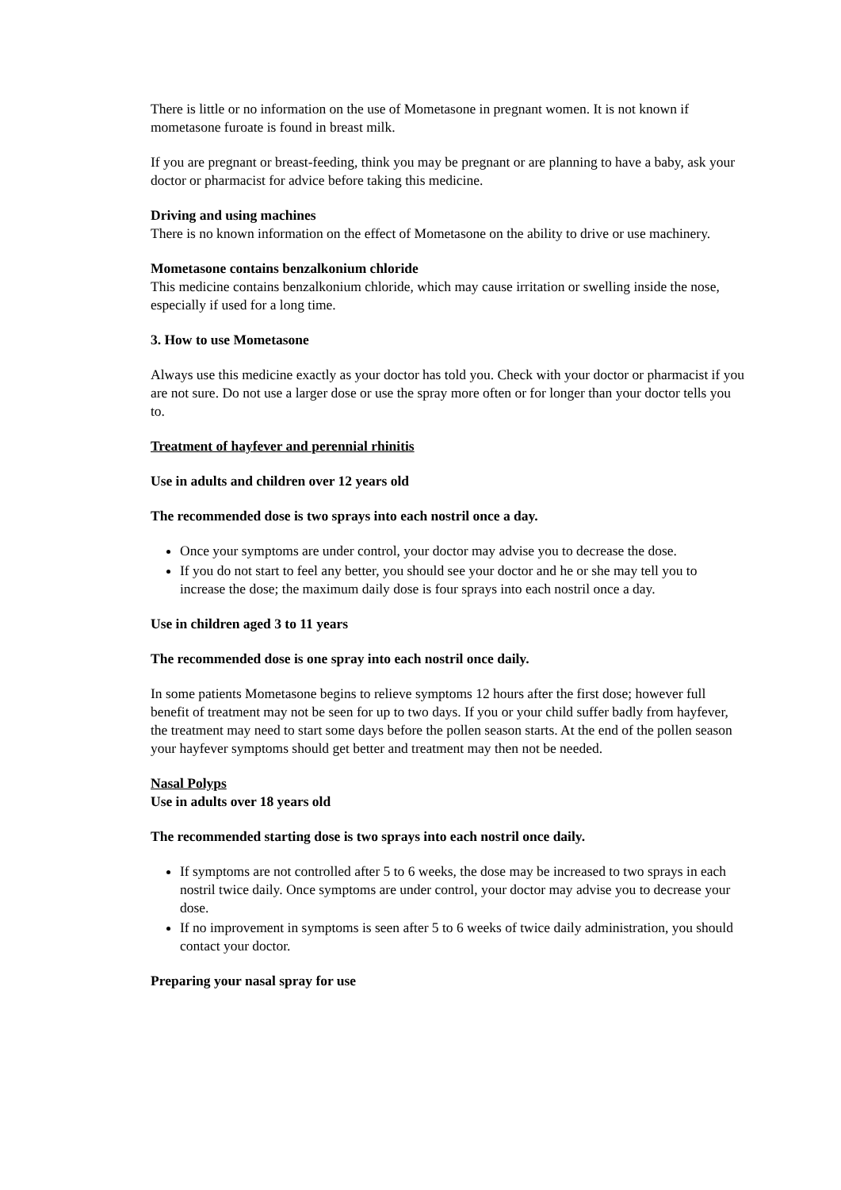There is little or no information on the use of Mometasone in pregnant women. It is not known if mometasone furoate is found in breast milk.
If you are pregnant or breast-feeding, think you may be pregnant or are planning to have a baby, ask your doctor or pharmacist for advice before taking this medicine.
Driving and using machines
There is no known information on the effect of Mometasone on the ability to drive or use machinery.
Mometasone contains benzalkonium chloride
This medicine contains benzalkonium chloride, which may cause irritation or swelling inside the nose, especially if used for a long time.
3. How to use Mometasone
Always use this medicine exactly as your doctor has told you. Check with your doctor or pharmacist if you are not sure. Do not use a larger dose or use the spray more often or for longer than your doctor tells you to.
Treatment of hayfever and perennial rhinitis
Use in adults and children over 12 years old
The recommended dose is two sprays into each nostril once a day.
Once your symptoms are under control, your doctor may advise you to decrease the dose.
If you do not start to feel any better, you should see your doctor and he or she may tell you to increase the dose; the maximum daily dose is four sprays into each nostril once a day.
Use in children aged 3 to 11 years
The recommended dose is one spray into each nostril once daily.
In some patients Mometasone begins to relieve symptoms 12 hours after the first dose; however full benefit of treatment may not be seen for up to two days. If you or your child suffer badly from hayfever, the treatment may need to start some days before the pollen season starts. At the end of the pollen season your hayfever symptoms should get better and treatment may then not be needed.
Nasal Polyps
Use in adults over 18 years old
The recommended starting dose is two sprays into each nostril once daily.
If symptoms are not controlled after 5 to 6 weeks, the dose may be increased to two sprays in each nostril twice daily. Once symptoms are under control, your doctor may advise you to decrease your dose.
If no improvement in symptoms is seen after 5 to 6 weeks of twice daily administration, you should contact your doctor.
Preparing your nasal spray for use